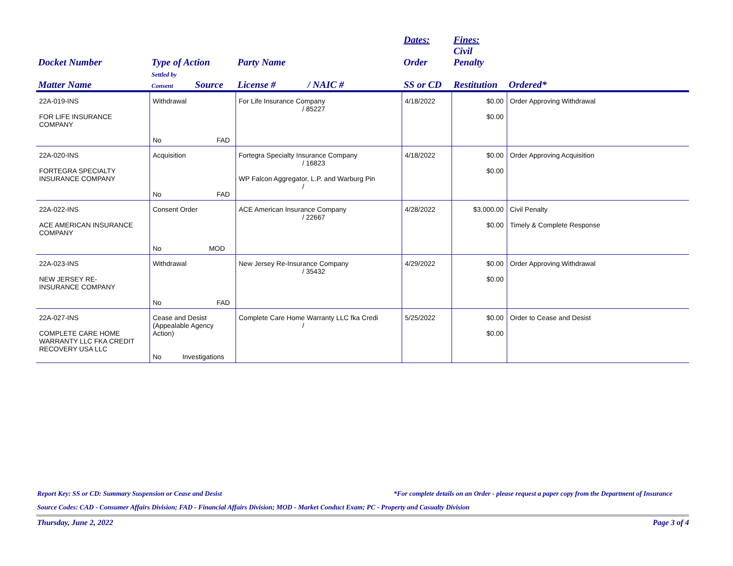| | | | Dates: | Fines: | |
| --- | --- | --- | --- | --- | --- |
| Docket Number | Type of Action | Party Name | Order | Civil Penalty | |
| Matter Name | Settled by Consent Source | License # / NAIC # | SS or CD | Restitution | Ordered* |
| 22A-019-INS FOR LIFE INSURANCE COMPANY | Withdrawal No FAD | For Life Insurance Company / 85227 | 4/18/2022 | $0.00 $0.00 | Order Approving Withdrawal |
| 22A-020-INS FORTEGRA SPECIALTY INSURANCE COMPANY | Acquisition No FAD | Fortegra Specialty Insurance Company / 16823 WP Falcon Aggregator, L.P. and Warburg Pin / | 4/18/2022 | $0.00 $0.00 | Order Approving Acquisition |
| 22A-022-INS ACE AMERICAN INSURANCE COMPANY | Consent Order No MOD | ACE American Insurance Company / 22667 | 4/28/2022 | $3,000.00 $0.00 | Civil Penalty Timely & Complete Response |
| 22A-023-INS NEW JERSEY RE- INSURANCE COMPANY | Withdrawal No FAD | New Jersey Re-Insurance Company / 35432 | 4/29/2022 | $0.00 $0.00 | Order Approving Withdrawal |
| 22A-027-INS COMPLETE CARE HOME WARRANTY LLC FKA CREDIT RECOVERY USA LLC | Cease and Desist (Appealable Agency Action) No Investigations | Complete Care Home Warranty LLC fka Credi / | 5/25/2022 | $0.00 $0.00 | Order to Cease and Desist |
Report Key: SS or CD: Summary Suspension or Cease and Desist *For complete details on an Order - please request a paper copy from the Department of Insurance
Source Codes: CAD - Consumer Affairs Division; FAD - Financial Affairs Division; MOD - Market Conduct Exam; PC - Property and Casualty Division
Thursday, June 2, 2022 Page 3 of 4